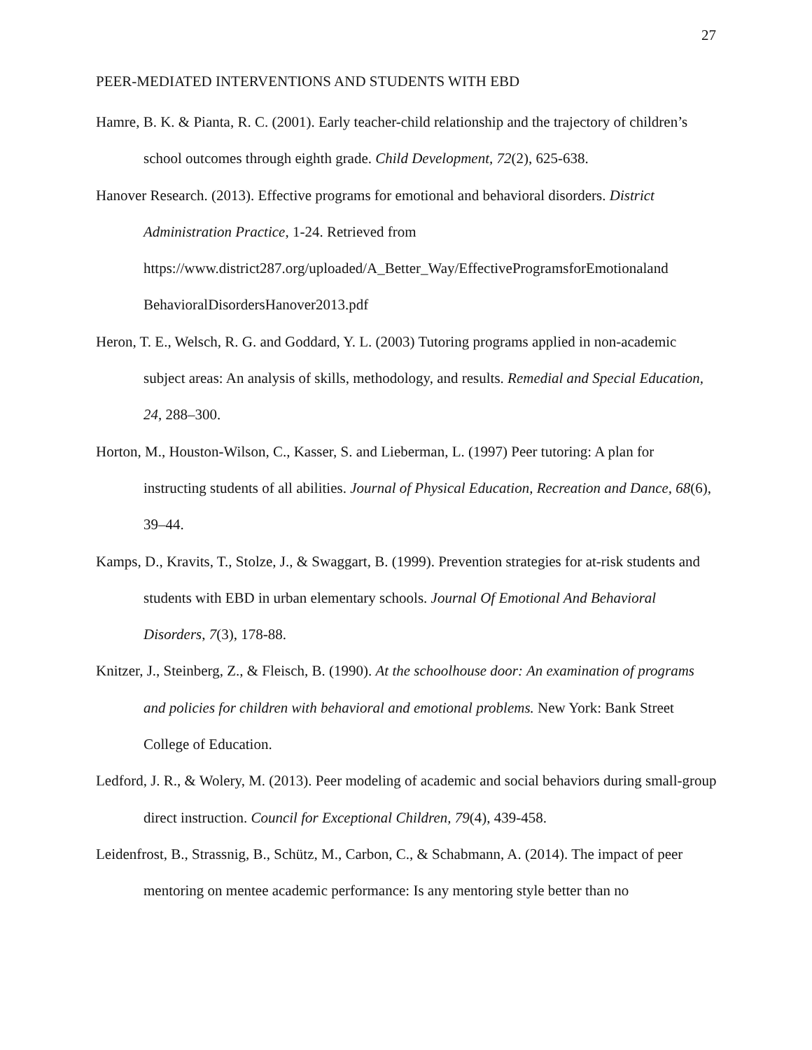27
PEER-MEDIATED INTERVENTIONS AND STUDENTS WITH EBD
Hamre, B. K. & Pianta, R. C. (2001). Early teacher-child relationship and the trajectory of children’s school outcomes through eighth grade. Child Development, 72(2), 625-638.
Hanover Research. (2013). Effective programs for emotional and behavioral disorders. District Administration Practice, 1-24. Retrieved from
https://www.district287.org/uploaded/A_Better_Way/EffectiveProgramsforEmotionaland BehavioralDisordersHanover2013.pdf
Heron, T. E., Welsch, R. G. and Goddard, Y. L. (2003) Tutoring programs applied in non-academic subject areas: An analysis of skills, methodology, and results. Remedial and Special Education, 24, 288–300.
Horton, M., Houston-Wilson, C., Kasser, S. and Lieberman, L. (1997) Peer tutoring: A plan for instructing students of all abilities. Journal of Physical Education, Recreation and Dance, 68(6), 39–44.
Kamps, D., Kravits, T., Stolze, J., & Swaggart, B. (1999). Prevention strategies for at-risk students and students with EBD in urban elementary schools. Journal Of Emotional And Behavioral Disorders, 7(3), 178-88.
Knitzer, J., Steinberg, Z., & Fleisch, B. (1990). At the schoolhouse door: An examination of programs and policies for children with behavioral and emotional problems. New York: Bank Street College of Education.
Ledford, J. R., & Wolery, M. (2013). Peer modeling of academic and social behaviors during small-group direct instruction. Council for Exceptional Children, 79(4), 439-458.
Leidenfrost, B., Strassnig, B., Schütz, M., Carbon, C., & Schabmann, A. (2014). The impact of peer mentoring on mentee academic performance: Is any mentoring style better than no